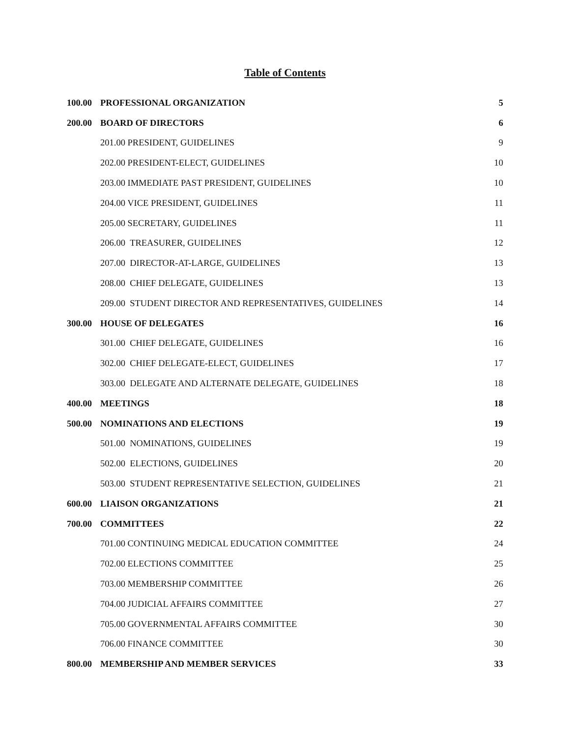Table of Contents
| 100.00 | PROFESSIONAL ORGANIZATION | 5 |
| 200.00 | BOARD OF DIRECTORS | 6 |
| | 201.00 PRESIDENT, GUIDELINES | 9 |
| | 202.00 PRESIDENT-ELECT, GUIDELINES | 10 |
| | 203.00 IMMEDIATE PAST PRESIDENT, GUIDELINES | 10 |
| | 204.00 VICE PRESIDENT, GUIDELINES | 11 |
| | 205.00 SECRETARY, GUIDELINES | 11 |
| | 206.00 TREASURER, GUIDELINES | 12 |
| | 207.00 DIRECTOR-AT-LARGE, GUIDELINES | 13 |
| | 208.00 CHIEF DELEGATE, GUIDELINES | 13 |
| | 209.00 STUDENT DIRECTOR AND REPRESENTATIVES, GUIDELINES | 14 |
| 300.00 | HOUSE OF DELEGATES | 16 |
| | 301.00 CHIEF DELEGATE, GUIDELINES | 16 |
| | 302.00 CHIEF DELEGATE-ELECT, GUIDELINES | 17 |
| | 303.00 DELEGATE AND ALTERNATE DELEGATE, GUIDELINES | 18 |
| 400.00 | MEETINGS | 18 |
| 500.00 | NOMINATIONS AND ELECTIONS | 19 |
| | 501.00 NOMINATIONS, GUIDELINES | 19 |
| | 502.00 ELECTIONS, GUIDELINES | 20 |
| | 503.00 STUDENT REPRESENTATIVE SELECTION, GUIDELINES | 21 |
| 600.00 | LIAISON ORGANIZATIONS | 21 |
| 700.00 | COMMITTEES | 22 |
| | 701.00 CONTINUING MEDICAL EDUCATION COMMITTEE | 24 |
| | 702.00 ELECTIONS COMMITTEE | 25 |
| | 703.00 MEMBERSHIP COMMITTEE | 26 |
| | 704.00 JUDICIAL AFFAIRS COMMITTEE | 27 |
| | 705.00 GOVERNMENTAL AFFAIRS COMMITTEE | 30 |
| | 706.00 FINANCE COMMITTEE | 30 |
| 800.00 | MEMBERSHIP AND MEMBER SERVICES | 33 |